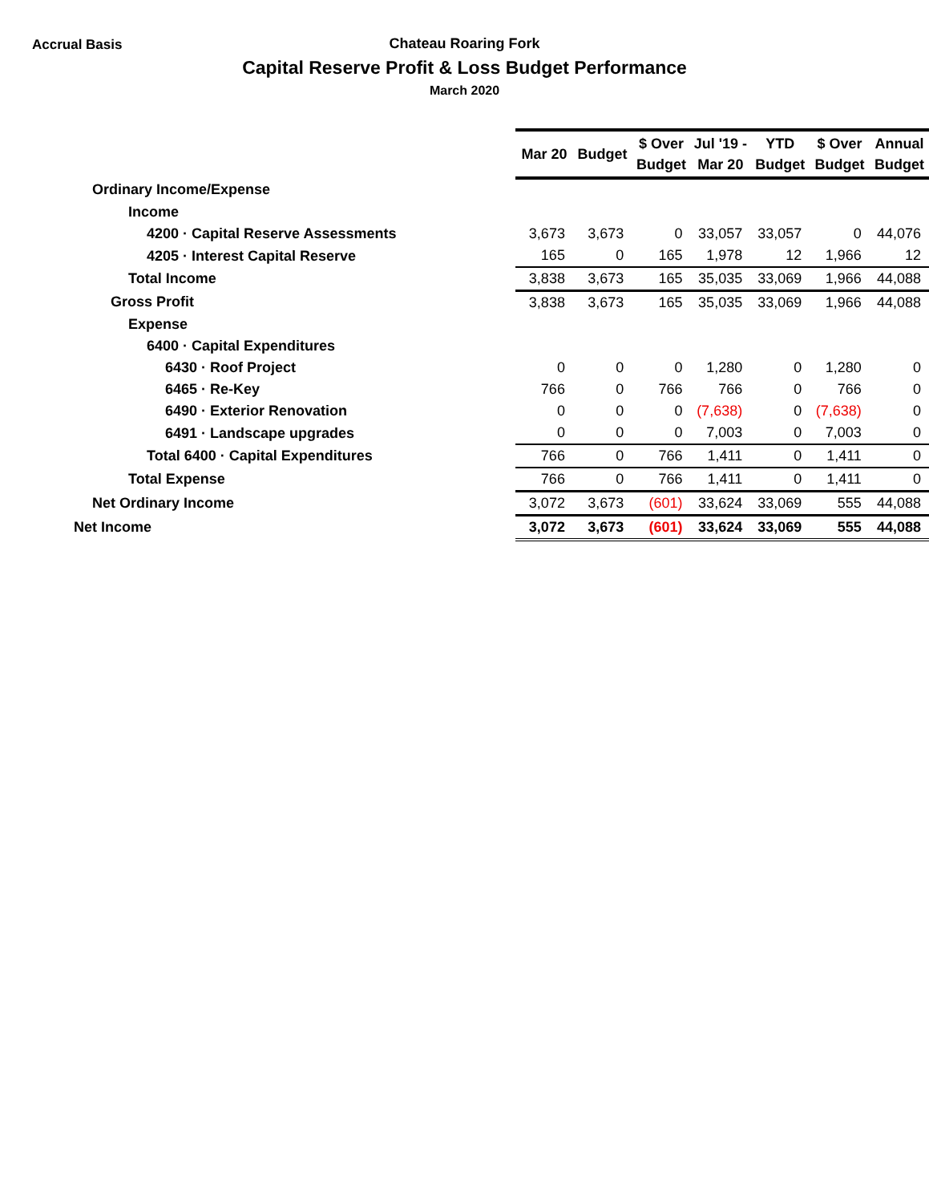Accrual Basis
Chateau Roaring Fork
Capital Reserve Profit & Loss Budget Performance
March 2020
| | Mar 20 | Budget | $ Over Budget | Jul '19 - Mar 20 | YTD Budget | $ Over Budget | Annual Budget |
| Ordinary Income/Expense | | | | | | | |
| Income | | | | | | | |
| 4200 · Capital Reserve Assessments | 3,673 | 3,673 | 0 | 33,057 | 33,057 | 0 | 44,076 |
| 4205 · Interest Capital Reserve | 165 | 0 | 165 | 1,978 | 12 | 1,966 | 12 |
| Total Income | 3,838 | 3,673 | 165 | 35,035 | 33,069 | 1,966 | 44,088 |
| Gross Profit | 3,838 | 3,673 | 165 | 35,035 | 33,069 | 1,966 | 44,088 |
| Expense | | | | | | | |
| 6400 · Capital Expenditures | | | | | | | |
| 6430 · Roof Project | 0 | 0 | 0 | 1,280 | 0 | 1,280 | 0 |
| 6465 · Re-Key | 766 | 0 | 766 | 766 | 0 | 766 | 0 |
| 6490 · Exterior Renovation | 0 | 0 | 0 | (7,638) | 0 | (7,638) | 0 |
| 6491 · Landscape upgrades | 0 | 0 | 0 | 7,003 | 0 | 7,003 | 0 |
| Total 6400 · Capital Expenditures | 766 | 0 | 766 | 1,411 | 0 | 1,411 | 0 |
| Total Expense | 766 | 0 | 766 | 1,411 | 0 | 1,411 | 0 |
| Net Ordinary Income | 3,072 | 3,673 | (601) | 33,624 | 33,069 | 555 | 44,088 |
| Net Income | 3,072 | 3,673 | (601) | 33,624 | 33,069 | 555 | 44,088 |